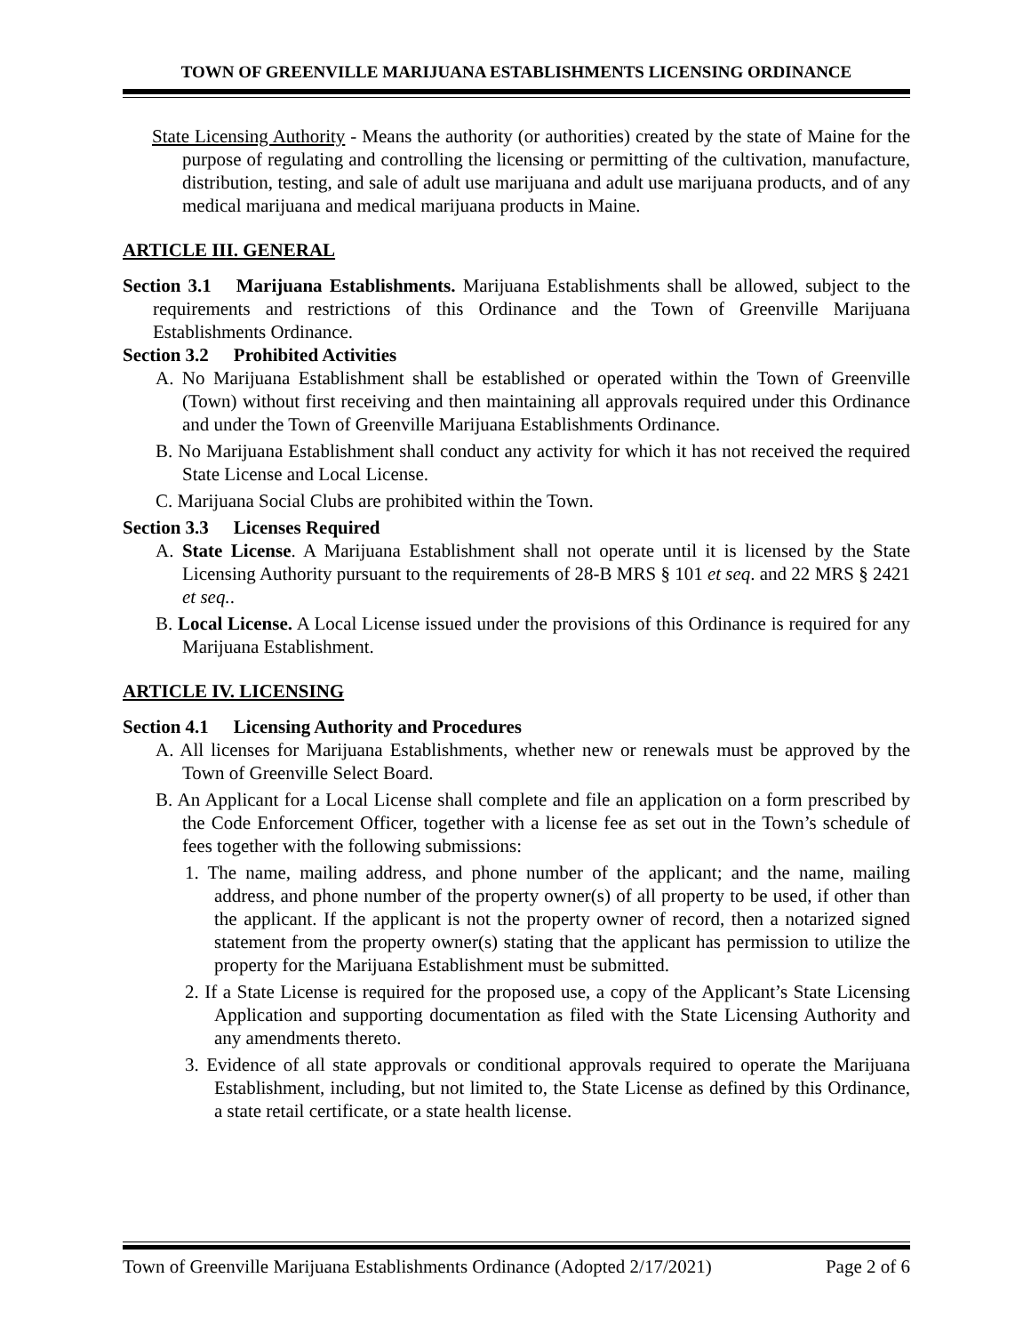TOWN OF GREENVILLE MARIJUANA ESTABLISHMENTS LICENSING ORDINANCE
State Licensing Authority - Means the authority (or authorities) created by the state of Maine for the purpose of regulating and controlling the licensing or permitting of the cultivation, manufacture, distribution, testing, and sale of adult use marijuana and adult use marijuana products, and of any medical marijuana and medical marijuana products in Maine.
ARTICLE III. GENERAL
Section 3.1 Marijuana Establishments. Marijuana Establishments shall be allowed, subject to the requirements and restrictions of this Ordinance and the Town of Greenville Marijuana Establishments Ordinance.
Section 3.2 Prohibited Activities
A. No Marijuana Establishment shall be established or operated within the Town of Greenville (Town) without first receiving and then maintaining all approvals required under this Ordinance and under the Town of Greenville Marijuana Establishments Ordinance.
B. No Marijuana Establishment shall conduct any activity for which it has not received the required State License and Local License.
C. Marijuana Social Clubs are prohibited within the Town.
Section 3.3 Licenses Required
A. State License. A Marijuana Establishment shall not operate until it is licensed by the State Licensing Authority pursuant to the requirements of 28-B MRS § 101 et seq. and 22 MRS § 2421 et seq..
B. Local License. A Local License issued under the provisions of this Ordinance is required for any Marijuana Establishment.
ARTICLE IV. LICENSING
Section 4.1 Licensing Authority and Procedures
A. All licenses for Marijuana Establishments, whether new or renewals must be approved by the Town of Greenville Select Board.
B. An Applicant for a Local License shall complete and file an application on a form prescribed by the Code Enforcement Officer, together with a license fee as set out in the Town’s schedule of fees together with the following submissions:
1. The name, mailing address, and phone number of the applicant; and the name, mailing address, and phone number of the property owner(s) of all property to be used, if other than the applicant. If the applicant is not the property owner of record, then a notarized signed statement from the property owner(s) stating that the applicant has permission to utilize the property for the Marijuana Establishment must be submitted.
2. If a State License is required for the proposed use, a copy of the Applicant’s State Licensing Application and supporting documentation as filed with the State Licensing Authority and any amendments thereto.
3. Evidence of all state approvals or conditional approvals required to operate the Marijuana Establishment, including, but not limited to, the State License as defined by this Ordinance, a state retail certificate, or a state health license.
Town of Greenville Marijuana Establishments Ordinance (Adopted 2/17/2021) Page 2 of 6